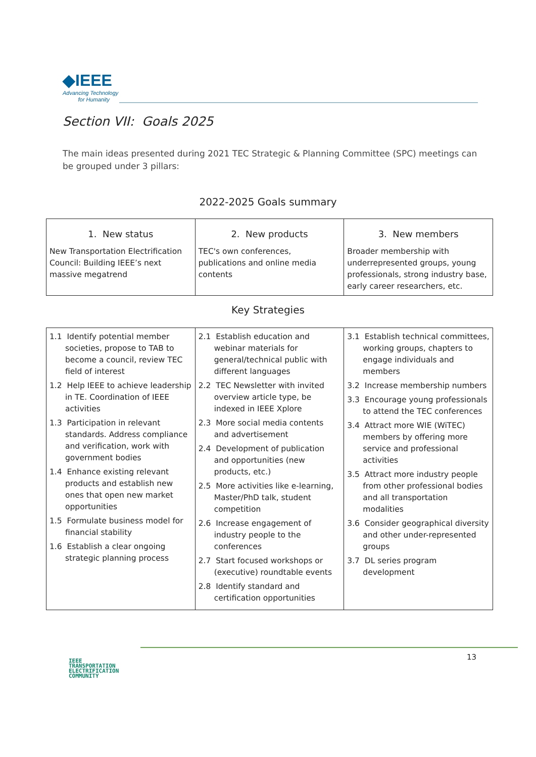◆IEEE
Advancing Technology
for Humanity
Section VII: Goals 2025
The main ideas presented during 2021 TEC Strategic & Planning Committee (SPC) meetings can be grouped under 3 pillars:
2022-2025 Goals summary
| 1. New status | 2. New products | 3. New members |
| --- | --- | --- |
| New Transportation Electrification Council: Building IEEE’s next massive megatrend | TEC's own conferences, publications and online media contents | Broader membership with underrepresented groups, young professionals, strong industry base, early career researchers, etc. |
Key Strategies
| 1.1 Identify potential member societies, propose to TAB to become a council, review TEC field of interest 1.2 Help IEEE to achieve leadership in TE. Coordination of IEEE activities 1.3 Participation in relevant standards. Address compliance and verification, work with government bodies 1.4 Enhance existing relevant products and establish new ones that open new market opportunities 1.5 Formulate business model for financial stability 1.6 Establish a clear ongoing strategic planning process | 2.1 Establish education and webinar materials for general/technical public with different languages 2.2 TEC Newsletter with invited overview article type, be indexed in IEEE Xplore 2.3 More social media contents and advertisement 2.4 Development of publication and opportunities (new products, etc.) 2.5 More activities like e-learning, Master/PhD talk, student competition 2.6 Increase engagement of industry people to the conferences 2.7 Start focused workshops or (executive) roundtable events 2.8 Identify standard and certification opportunities | 3.1 Establish technical committees, working groups, chapters to engage individuals and members 3.2 Increase membership numbers 3.3 Encourage young professionals to attend the TEC conferences 3.4 Attract more WIE (WiTEC) members by offering more service and professional activities 3.5 Attract more industry people from other professional bodies and all transportation modalities 3.6 Consider geographical diversity and other under-represented groups 3.7 DL series program development |
IEEE
TRANSPORTATION
ELECTRIFICATION
COMMUNITY
13